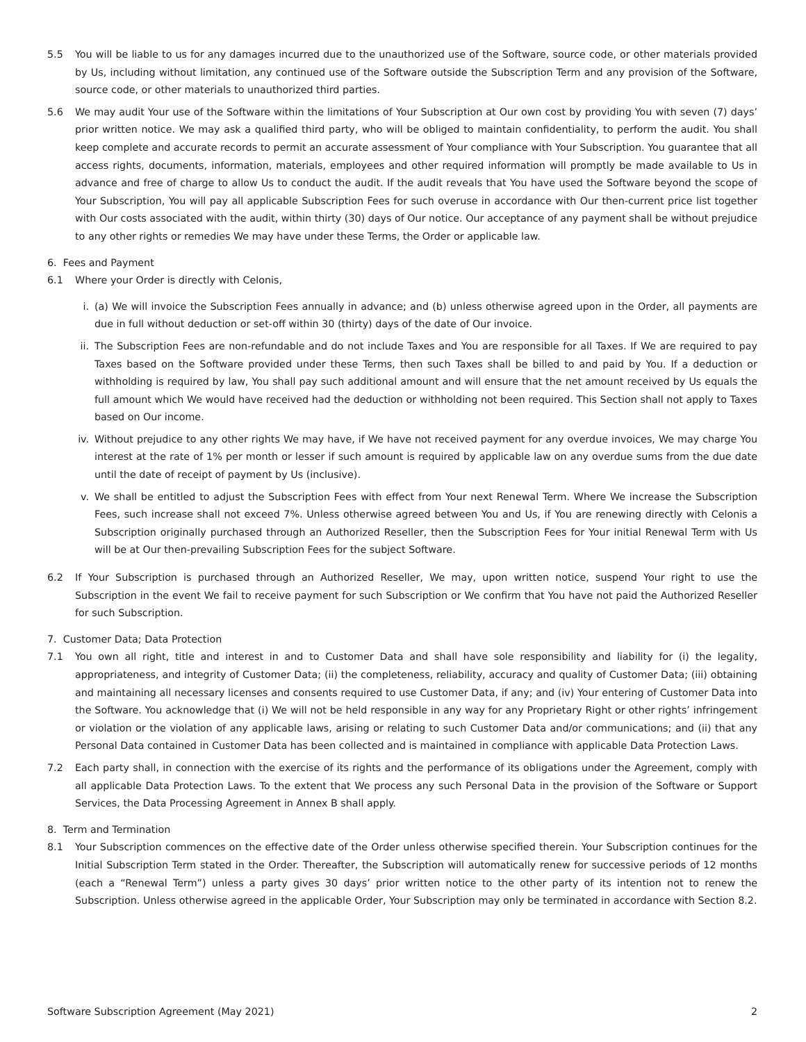5.5 You will be liable to us for any damages incurred due to the unauthorized use of the Software, source code, or other materials provided by Us, including without limitation, any continued use of the Software outside the Subscription Term and any provision of the Software, source code, or other materials to unauthorized third parties.
5.6 We may audit Your use of the Software within the limitations of Your Subscription at Our own cost by providing You with seven (7) days’ prior written notice. We may ask a qualified third party, who will be obliged to maintain confidentiality, to perform the audit. You shall keep complete and accurate records to permit an accurate assessment of Your compliance with Your Subscription. You guarantee that all access rights, documents, information, materials, employees and other required information will promptly be made available to Us in advance and free of charge to allow Us to conduct the audit. If the audit reveals that You have used the Software beyond the scope of Your Subscription, You will pay all applicable Subscription Fees for such overuse in accordance with Our then-current price list together with Our costs associated with the audit, within thirty (30) days of Our notice. Our acceptance of any payment shall be without prejudice to any other rights or remedies We may have under these Terms, the Order or applicable law.
6. Fees and Payment
6.1 Where your Order is directly with Celonis,
i. (a) We will invoice the Subscription Fees annually in advance; and (b) unless otherwise agreed upon in the Order, all payments are due in full without deduction or set-off within 30 (thirty) days of the date of Our invoice.
ii. The Subscription Fees are non-refundable and do not include Taxes and You are responsible for all Taxes. If We are required to pay Taxes based on the Software provided under these Terms, then such Taxes shall be billed to and paid by You. If a deduction or withholding is required by law, You shall pay such additional amount and will ensure that the net amount received by Us equals the full amount which We would have received had the deduction or withholding not been required. This Section shall not apply to Taxes based on Our income.
iv. Without prejudice to any other rights We may have, if We have not received payment for any overdue invoices, We may charge You interest at the rate of 1% per month or lesser if such amount is required by applicable law on any overdue sums from the due date until the date of receipt of payment by Us (inclusive).
v. We shall be entitled to adjust the Subscription Fees with effect from Your next Renewal Term. Where We increase the Subscription Fees, such increase shall not exceed 7%. Unless otherwise agreed between You and Us, if You are renewing directly with Celonis a Subscription originally purchased through an Authorized Reseller, then the Subscription Fees for Your initial Renewal Term with Us will be at Our then-prevailing Subscription Fees for the subject Software.
6.2 If Your Subscription is purchased through an Authorized Reseller, We may, upon written notice, suspend Your right to use the Subscription in the event We fail to receive payment for such Subscription or We confirm that You have not paid the Authorized Reseller for such Subscription.
7. Customer Data; Data Protection
7.1 You own all right, title and interest in and to Customer Data and shall have sole responsibility and liability for (i) the legality, appropriateness, and integrity of Customer Data; (ii) the completeness, reliability, accuracy and quality of Customer Data; (iii) obtaining and maintaining all necessary licenses and consents required to use Customer Data, if any; and (iv) Your entering of Customer Data into the Software. You acknowledge that (i) We will not be held responsible in any way for any Proprietary Right or other rights’ infringement or violation or the violation of any applicable laws, arising or relating to such Customer Data and/or communications; and (ii) that any Personal Data contained in Customer Data has been collected and is maintained in compliance with applicable Data Protection Laws.
7.2 Each party shall, in connection with the exercise of its rights and the performance of its obligations under the Agreement, comply with all applicable Data Protection Laws. To the extent that We process any such Personal Data in the provision of the Software or Support Services, the Data Processing Agreement in Annex B shall apply.
8. Term and Termination
8.1 Your Subscription commences on the effective date of the Order unless otherwise specified therein. Your Subscription continues for the Initial Subscription Term stated in the Order. Thereafter, the Subscription will automatically renew for successive periods of 12 months (each a “Renewal Term”) unless a party gives 30 days’ prior written notice to the other party of its intention not to renew the Subscription. Unless otherwise agreed in the applicable Order, Your Subscription may only be terminated in accordance with Section 8.2.
Software Subscription Agreement (May 2021) 2